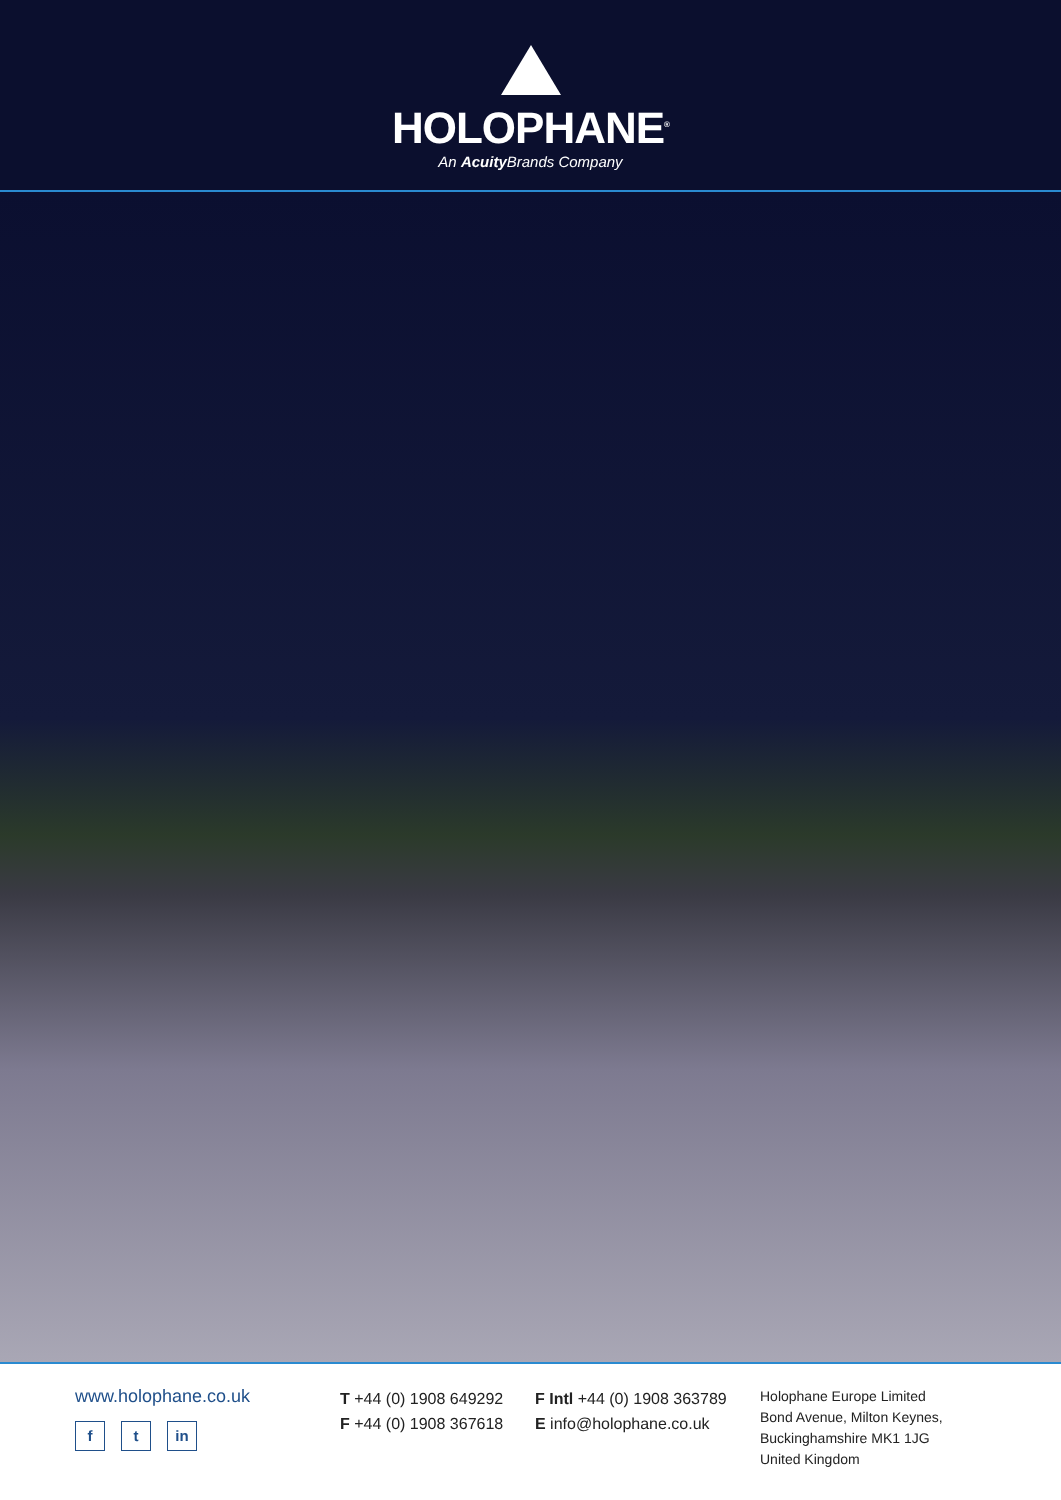HOLOPHANE<sup>®</sup>
An Acuity Brands Company
www.holophane.co.uk
f t in
T +44 (0) 1908 649292
F +44 (0) 1908 367618
F Intl +44 (0) 1908 363789
E info@holophane.co.uk
Holophane Europe Limited
Bond Avenue, Milton Keynes,
Buckinghamshire MK1 1JG
United Kingdom